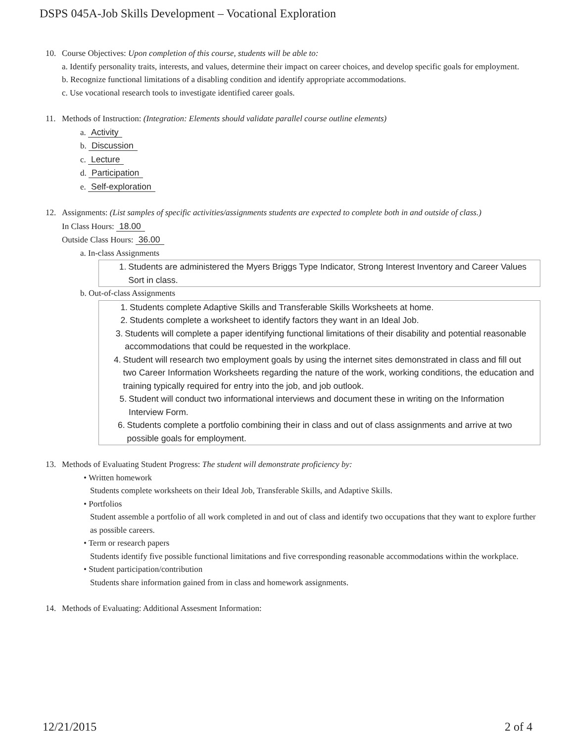DSPS 045A-Job Skills Development – Vocational Exploration
10. Course Objectives: Upon completion of this course, students will be able to:
a. Identify personality traits, interests, and values, determine their impact on career choices, and develop specific goals for employment.
b. Recognize functional limitations of a disabling condition and identify appropriate accommodations.
c. Use vocational research tools to investigate identified career goals.
11. Methods of Instruction: (Integration: Elements should validate parallel course outline elements)
a. Activity
b. Discussion
c. Lecture
d. Participation
e. Self-exploration
12. Assignments: (List samples of specific activities/assignments students are expected to complete both in and outside of class.)
In Class Hours: 18.00
Outside Class Hours: 36.00
a. In-class Assignments
1. Students are administered the Myers Briggs Type Indicator, Strong Interest Inventory and Career Values Sort in class.
b. Out-of-class Assignments
1. Students complete Adaptive Skills and Transferable Skills Worksheets at home.
2. Students complete a worksheet to identify factors they want in an Ideal Job.
3. Students will complete a paper identifying functional limitations of their disability and potential reasonable accommodations that could be requested in the workplace.
4. Student will research two employment goals by using the internet sites demonstrated in class and fill out two Career Information Worksheets regarding the nature of the work, working conditions, the education and training typically required for entry into the job, and job outlook.
5. Student will conduct two informational interviews and document these in writing on the Information Interview Form.
6. Students complete a portfolio combining their in class and out of class assignments and arrive at two possible goals for employment.
13. Methods of Evaluating Student Progress: The student will demonstrate proficiency by:
• Written homework
Students complete worksheets on their Ideal Job, Transferable Skills, and Adaptive Skills.
• Portfolios
Student assemble a portfolio of all work completed in and out of class and identify two occupations that they want to explore further as possible careers.
• Term or research papers
Students identify five possible functional limitations and five corresponding reasonable accommodations within the workplace.
• Student participation/contribution
Students share information gained from in class and homework assignments.
14. Methods of Evaluating: Additional Assesment Information:
12/21/2015 2 of 4